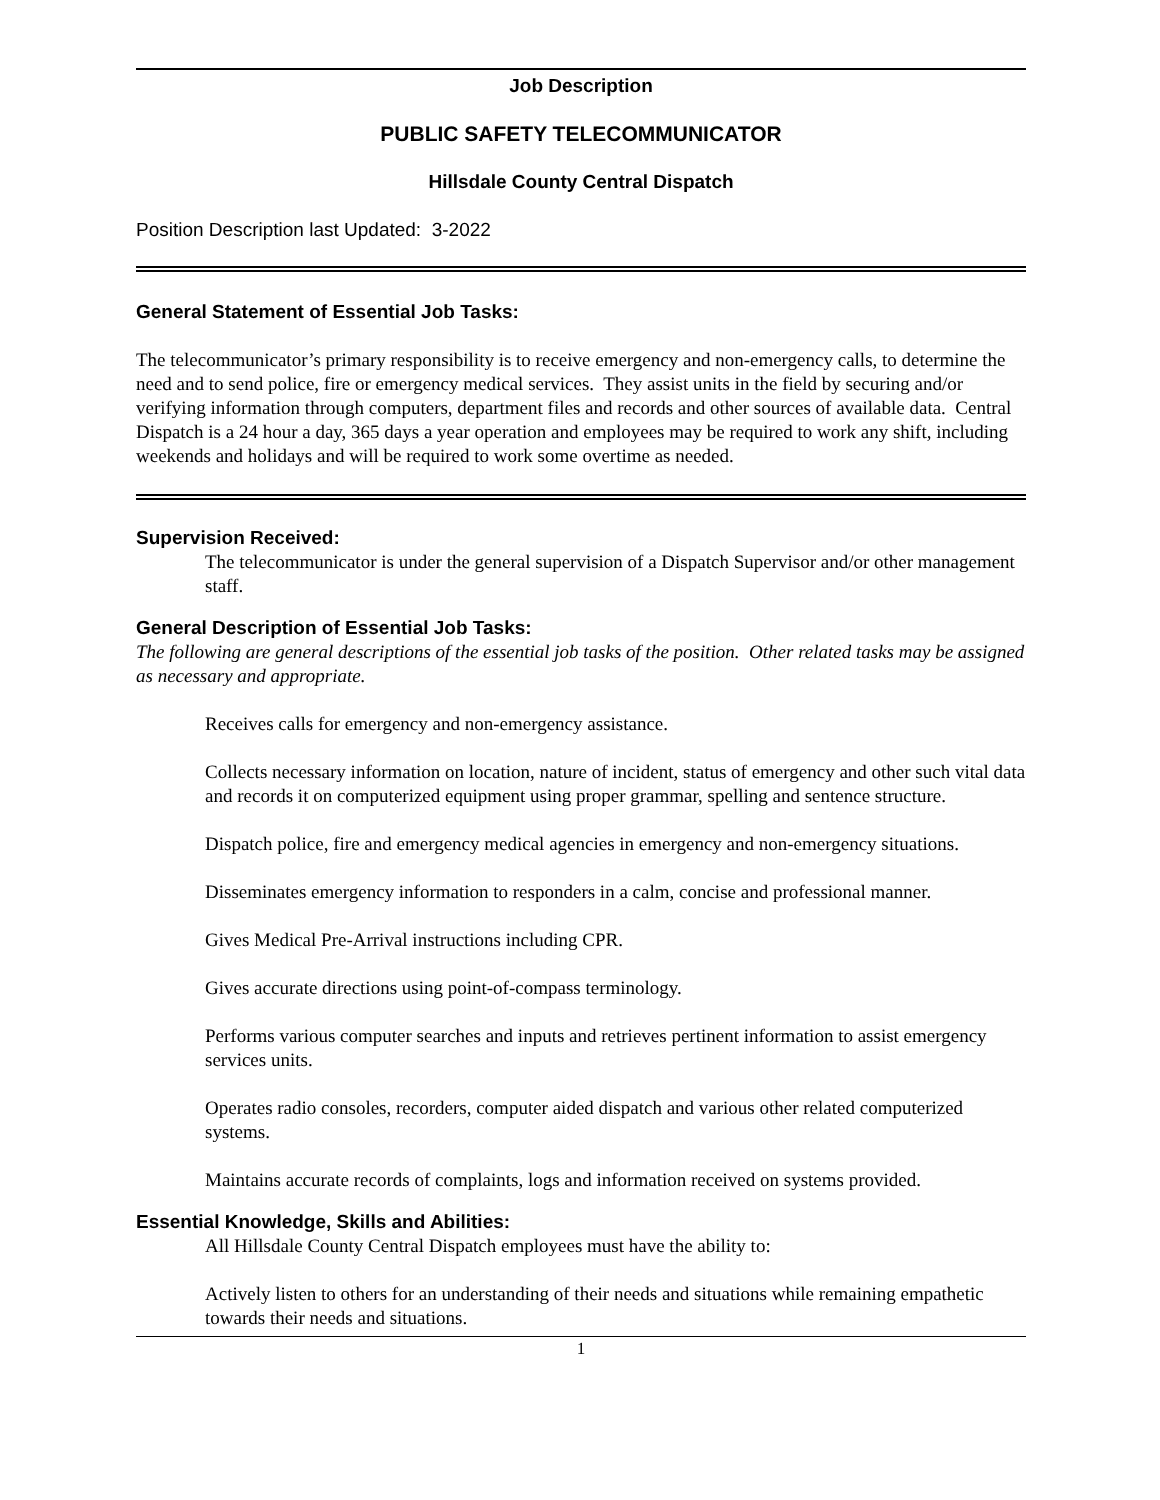Job Description
PUBLIC SAFETY TELECOMMUNICATOR
Hillsdale County Central Dispatch
Position Description last Updated: 3-2022
General Statement of Essential Job Tasks:
The telecommunicator’s primary responsibility is to receive emergency and non-emergency calls, to determine the need and to send police, fire or emergency medical services. They assist units in the field by securing and/or verifying information through computers, department files and records and other sources of available data. Central Dispatch is a 24 hour a day, 365 days a year operation and employees may be required to work any shift, including weekends and holidays and will be required to work some overtime as needed.
Supervision Received:
The telecommunicator is under the general supervision of a Dispatch Supervisor and/or other management staff.
General Description of Essential Job Tasks:
The following are general descriptions of the essential job tasks of the position. Other related tasks may be assigned as necessary and appropriate.
Receives calls for emergency and non-emergency assistance.
Collects necessary information on location, nature of incident, status of emergency and other such vital data and records it on computerized equipment using proper grammar, spelling and sentence structure.
Dispatch police, fire and emergency medical agencies in emergency and non-emergency situations.
Disseminates emergency information to responders in a calm, concise and professional manner.
Gives Medical Pre-Arrival instructions including CPR.
Gives accurate directions using point-of-compass terminology.
Performs various computer searches and inputs and retrieves pertinent information to assist emergency services units.
Operates radio consoles, recorders, computer aided dispatch and various other related computerized systems.
Maintains accurate records of complaints, logs and information received on systems provided.
Essential Knowledge, Skills and Abilities:
All Hillsdale County Central Dispatch employees must have the ability to:
Actively listen to others for an understanding of their needs and situations while remaining empathetic towards their needs and situations.
1